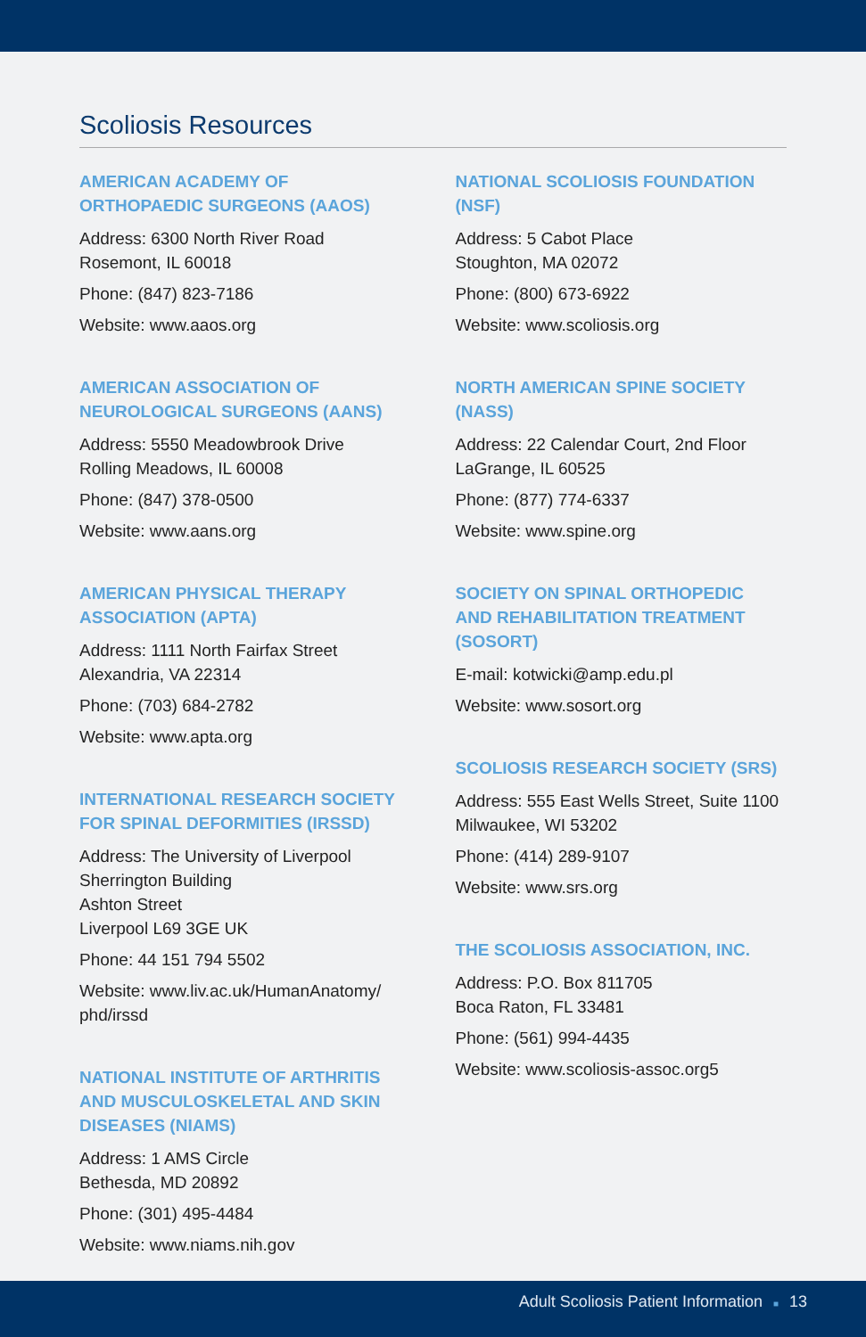Scoliosis Resources
AMERICAN ACADEMY OF
ORTHOPAEDIC SURGEONS (AAOS)
Address: 6300 North River Road
Rosemont, IL 60018
Phone: (847) 823-7186
Website: www.aaos.org
AMERICAN ASSOCIATION OF
NEUROLOGICAL SURGEONS (AANS)
Address: 5550 Meadowbrook Drive
Rolling Meadows, IL 60008
Phone: (847) 378-0500
Website: www.aans.org
AMERICAN PHYSICAL THERAPY
ASSOCIATION (APTA)
Address: 1111 North Fairfax Street
Alexandria, VA 22314
Phone: (703) 684-2782
Website: www.apta.org
INTERNATIONAL RESEARCH SOCIETY
FOR SPINAL DEFORMITIES (IRSSD)
Address: The University of Liverpool
Sherrington Building
Ashton Street
Liverpool L69 3GE UK
Phone: 44 151 794 5502
Website: www.liv.ac.uk/HumanAnatomy/
phd/irssd
NATIONAL INSTITUTE OF ARTHRITIS
AND MUSCULOSKELETAL AND SKIN
DISEASES (NIAMS)
Address: 1 AMS Circle
Bethesda, MD 20892
Phone: (301) 495-4484
Website: www.niams.nih.gov
NATIONAL SCOLIOSIS FOUNDATION
(NSF)
Address: 5 Cabot Place
Stoughton, MA 02072
Phone: (800) 673-6922
Website: www.scoliosis.org
NORTH AMERICAN SPINE SOCIETY
(NASS)
Address: 22 Calendar Court, 2nd Floor
LaGrange, IL 60525
Phone: (877) 774-6337
Website: www.spine.org
SOCIETY ON SPINAL ORTHOPEDIC
AND REHABILITATION TREATMENT
(SOSORT)
E-mail: kotwicki@amp.edu.pl
Website: www.sosort.org
SCOLIOSIS RESEARCH SOCIETY (SRS)
Address: 555 East Wells Street, Suite 1100
Milwaukee, WI 53202
Phone: (414) 289-9107
Website: www.srs.org
THE SCOLIOSIS ASSOCIATION, INC.
Address: P.O. Box 811705
Boca Raton, FL 33481
Phone: (561) 994-4435
Website: www.scoliosis-assoc.org5
Adult Scoliosis Patient Information ■ 13